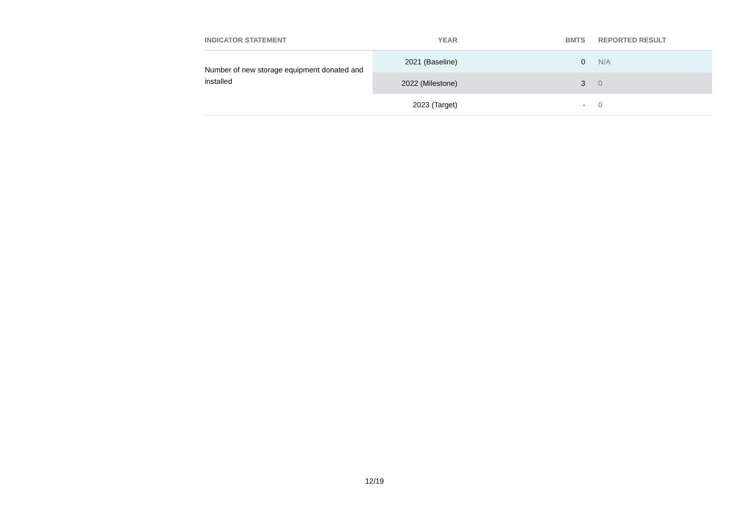| INDICATOR STATEMENT | YEAR | BMTS | REPORTED RESULT |
| --- | --- | --- | --- |
| Number of new storage equipment donated and installed | 2021 (Baseline) | 0 | N/A |
| | 2022 (Milestone) | 3 | 0 |
| | 2023 (Target) | - | 0 |
12/19